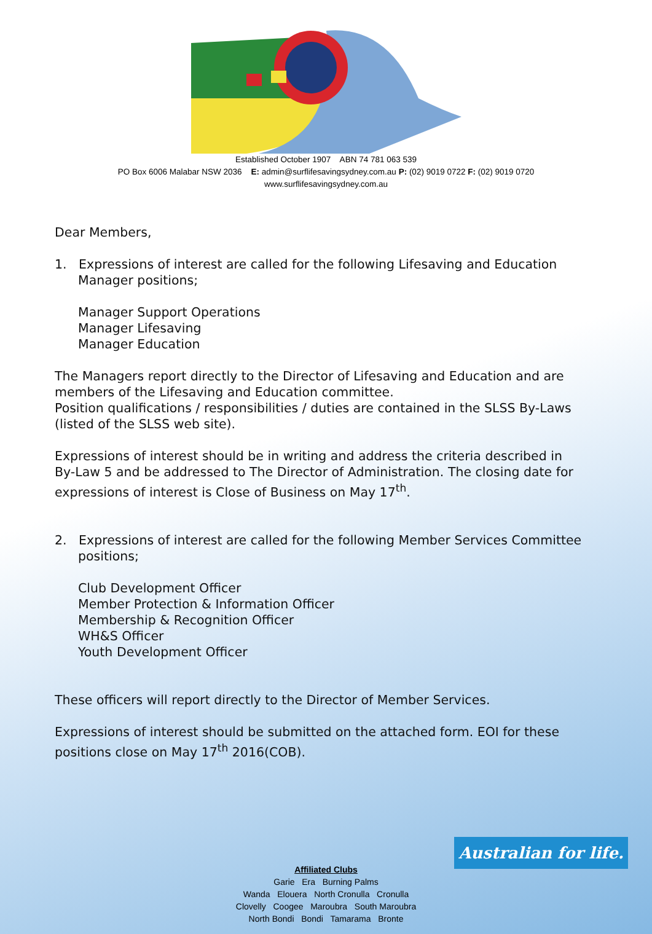Established October 1907 ABN 74 781 063 539
PO Box 6006 Malabar NSW 2036 E: admin@surflifesavingsydney.com.au P: (02) 9019 0722 F: (02) 9019 0720
www.surflifesavingsydney.com.au
Dear Members,
1. Expressions of interest are called for the following Lifesaving and Education
Manager positions;
Manager Support Operations
Manager Lifesaving
Manager Education
The Managers report directly to the Director of Lifesaving and Education and are members of the Lifesaving and Education committee.
Position qualifications / responsibilities / duties are contained in the SLSS By-Laws (listed of the SLSS web site).
Expressions of interest should be in writing and address the criteria described in By-Law 5 and be addressed to The Director of Administration. The closing date for expressions of interest is Close of Business on May 17<sup>th</sup>.
2. Expressions of interest are called for the following Member Services Committee
positions;
Club Development Officer
Member Protection & Information Officer
Membership & Recognition Officer
WH&S Officer
Youth Development Officer
These officers will report directly to the Director of Member Services.
Expressions of interest should be submitted on the attached form. EOI for these positions close on May 17<sup>th</sup> 2016(COB).
Australian for life.
Affiliated Clubs
Garie Era Burning Palms
Wanda Elouera North Cronulla Cronulla
Clovelly Coogee Maroubra South Maroubra
North Bondi Bondi Tamarama Bronte